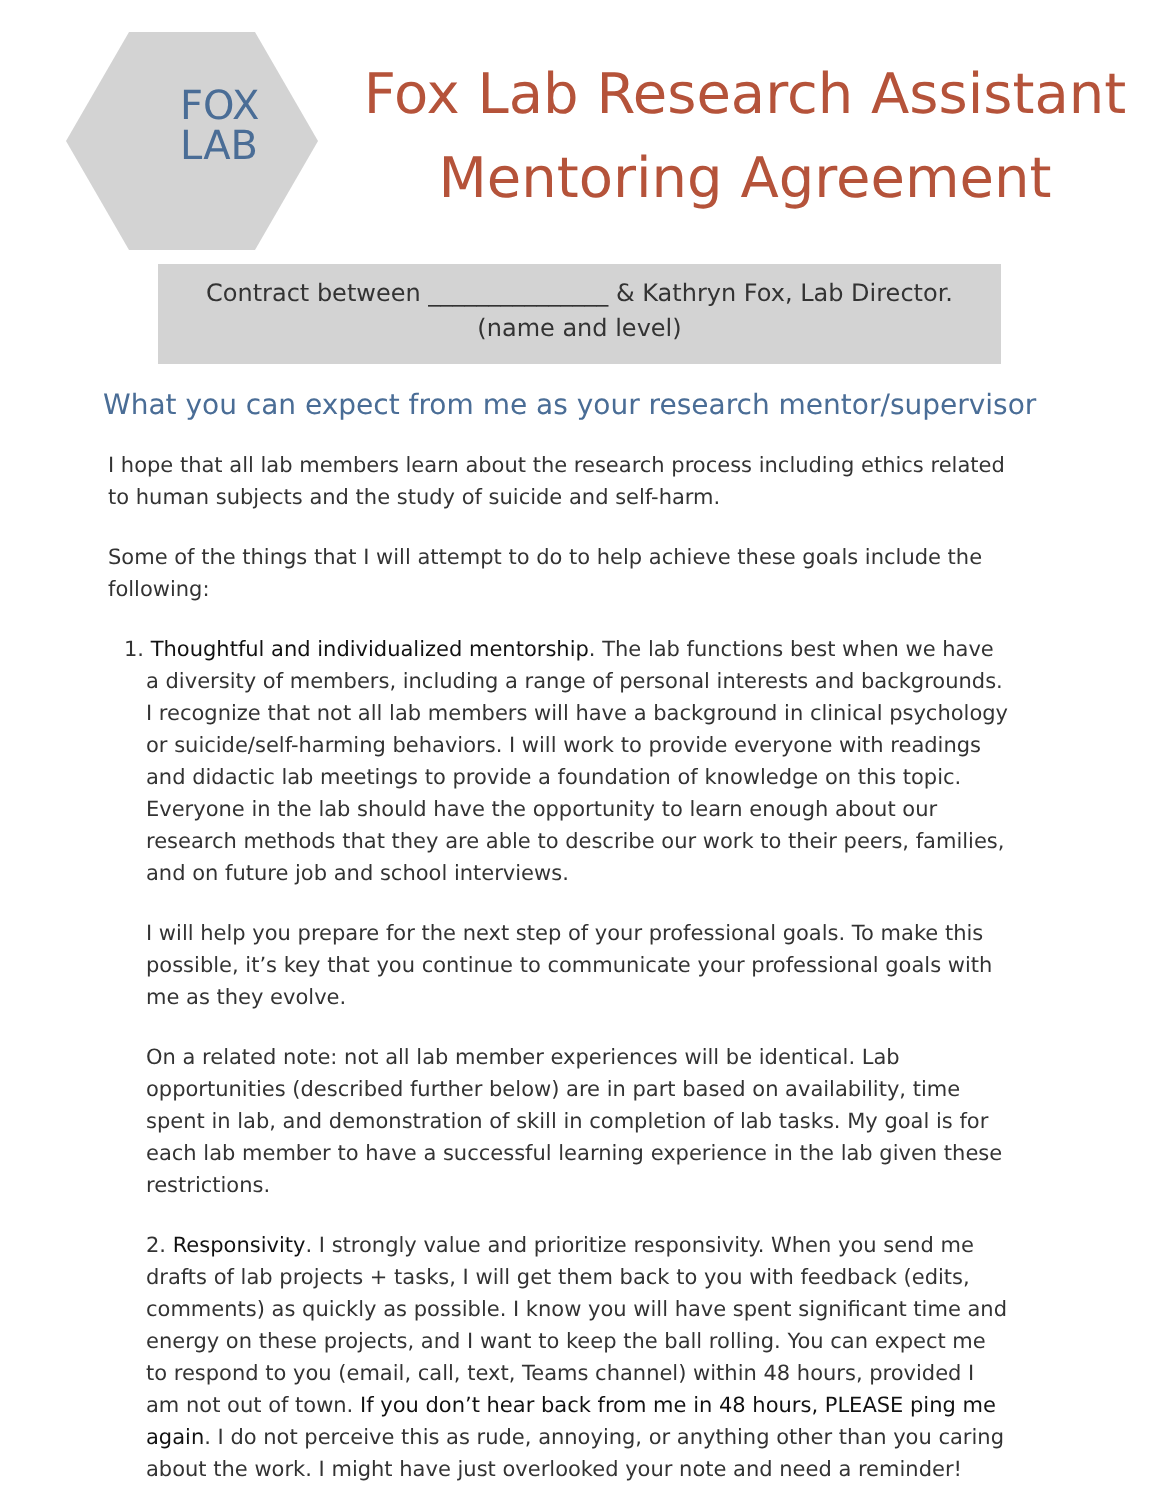FOX
LAB
Fox Lab Research Assistant
Mentoring Agreement
Contract between _______________ & Kathryn Fox, Lab Director.
(name and level)
What you can expect from me as your research mentor/supervisor
I hope that all lab members learn about the research process including ethics related to human subjects and the study of suicide and self-harm.
Some of the things that I will attempt to do to help achieve these goals include the following:
1. Thoughtful and individualized mentorship. The lab functions best when we have a diversity of members, including a range of personal interests and backgrounds. I recognize that not all lab members will have a background in clinical psychology or suicide/self-harming behaviors. I will work to provide everyone with readings and didactic lab meetings to provide a foundation of knowledge on this topic. Everyone in the lab should have the opportunity to learn enough about our research methods that they are able to describe our work to their peers, families, and on future job and school interviews.
I will help you prepare for the next step of your professional goals. To make this possible, it’s key that you continue to communicate your professional goals with me as they evolve.
On a related note: not all lab member experiences will be identical. Lab opportunities (described further below) are in part based on availability, time spent in lab, and demonstration of skill in completion of lab tasks. My goal is for each lab member to have a successful learning experience in the lab given these restrictions.
2. Responsivity. I strongly value and prioritize responsivity. When you send me drafts of lab projects + tasks, I will get them back to you with feedback (edits, comments) as quickly as possible. I know you will have spent significant time and energy on these projects, and I want to keep the ball rolling. You can expect me to respond to you (email, call, text, Teams channel) within 48 hours, provided I am not out of town. If you don’t hear back from me in 48 hours, PLEASE ping me again. I do not perceive this as rude, annoying, or anything other than you caring about the work. I might have just overlooked your note and need a reminder!